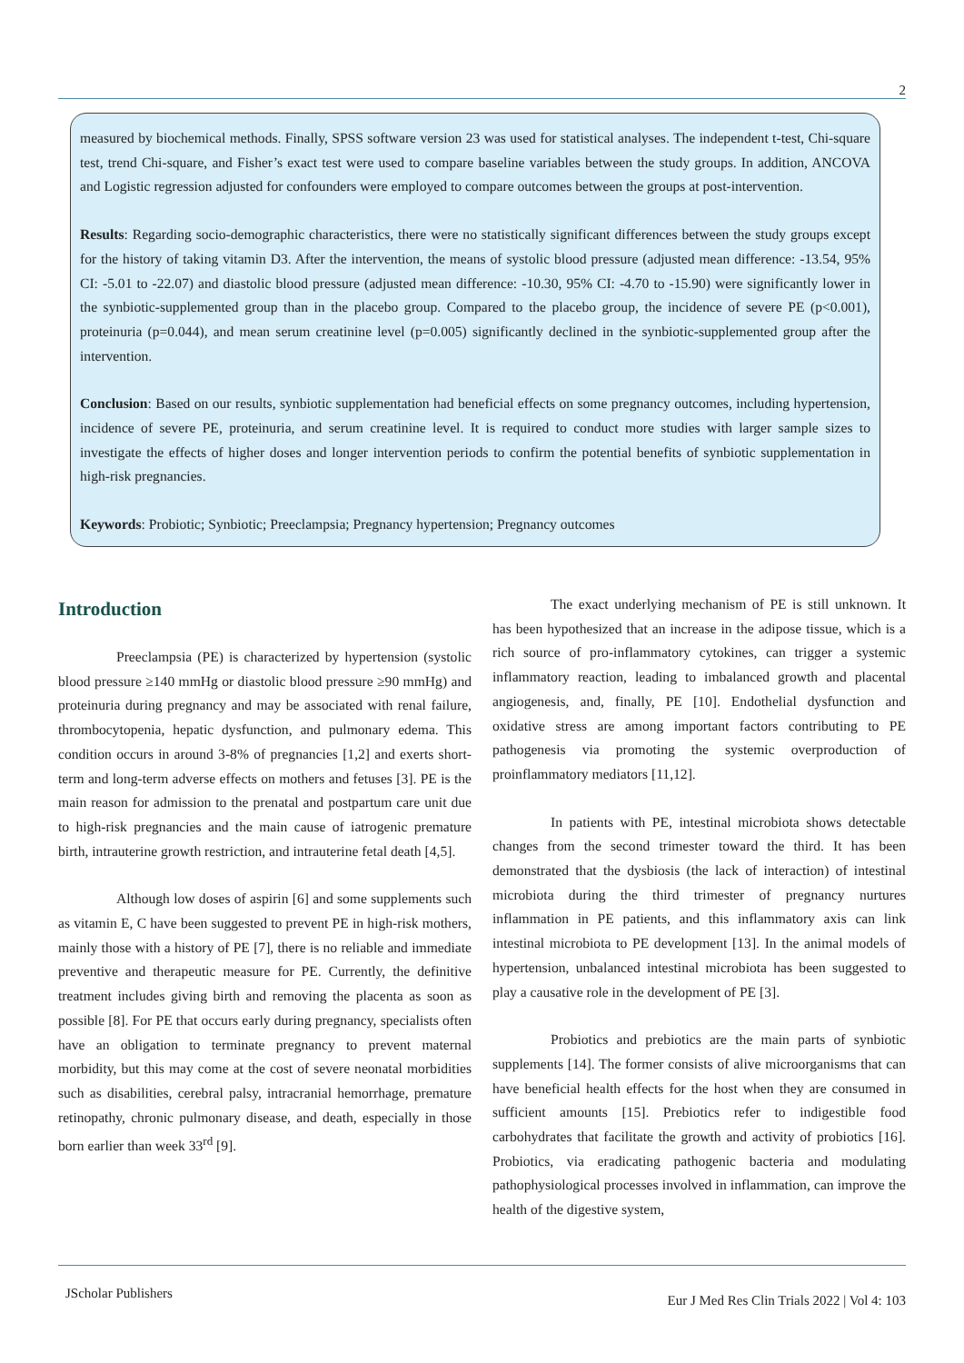2
measured by biochemical methods. Finally, SPSS software version 23 was used for statistical analyses. The independent t-test, Chi-square test, trend Chi-square, and Fisher’s exact test were used to compare baseline variables between the study groups. In addition, ANCOVA and Logistic regression adjusted for confounders were employed to compare outcomes between the groups at post-intervention.
Results: Regarding socio-demographic characteristics, there were no statistically significant differences between the study groups except for the history of taking vitamin D3. After the intervention, the means of systolic blood pressure (adjusted mean difference: -13.54, 95% CI: -5.01 to -22.07) and diastolic blood pressure (adjusted mean difference: -10.30, 95% CI: -4.70 to -15.90) were significantly lower in the synbiotic-supplemented group than in the placebo group. Compared to the placebo group, the incidence of severe PE (p<0.001), proteinuria (p=0.044), and mean serum creatinine level (p=0.005) significantly declined in the synbiotic-supplemented group after the intervention.
Conclusion: Based on our results, synbiotic supplementation had beneficial effects on some pregnancy outcomes, including hypertension, incidence of severe PE, proteinuria, and serum creatinine level. It is required to conduct more studies with larger sample sizes to investigate the effects of higher doses and longer intervention periods to confirm the potential benefits of synbiotic supplementation in high-risk pregnancies.
Keywords: Probiotic; Synbiotic; Preeclampsia; Pregnancy hypertension; Pregnancy outcomes
Introduction
Preeclampsia (PE) is characterized by hypertension (systolic blood pressure ≥140 mmHg or diastolic blood pressure ≥90 mmHg) and proteinuria during pregnancy and may be associated with renal failure, thrombocytopenia, hepatic dysfunction, and pulmonary edema. This condition occurs in around 3-8% of pregnancies [1,2] and exerts short-term and long-term adverse effects on mothers and fetuses [3]. PE is the main reason for admission to the prenatal and postpartum care unit due to high-risk pregnancies and the main cause of iatrogenic premature birth, intrauterine growth restriction, and intrauterine fetal death [4,5].
Although low doses of aspirin [6] and some supplements such as vitamin E, C have been suggested to prevent PE in high-risk mothers, mainly those with a history of PE [7], there is no reliable and immediate preventive and therapeutic measure for PE. Currently, the definitive treatment includes giving birth and removing the placenta as soon as possible [8]. For PE that occurs early during pregnancy, specialists often have an obligation to terminate pregnancy to prevent maternal morbidity, but this may come at the cost of severe neonatal morbidities such as disabilities, cerebral palsy, intracranial hemorrhage, premature retinopathy, chronic pulmonary disease, and death, especially in those born earlier than week 33<sup>rd</sup> [9].
The exact underlying mechanism of PE is still unknown. It has been hypothesized that an increase in the adipose tissue, which is a rich source of pro-inflammatory cytokines, can trigger a systemic inflammatory reaction, leading to imbalanced growth and placental angiogenesis, and, finally, PE [10]. Endothelial dysfunction and oxidative stress are among important factors contributing to PE pathogenesis via promoting the systemic overproduction of proinflammatory mediators [11,12].
In patients with PE, intestinal microbiota shows detectable changes from the second trimester toward the third. It has been demonstrated that the dysbiosis (the lack of interaction) of intestinal microbiota during the third trimester of pregnancy nurtures inflammation in PE patients, and this inflammatory axis can link intestinal microbiota to PE development [13]. In the animal models of hypertension, unbalanced intestinal microbiota has been suggested to play a causative role in the development of PE [3].
Probiotics and prebiotics are the main parts of synbiotic supplements [14]. The former consists of alive microorganisms that can have beneficial health effects for the host when they are consumed in sufficient amounts [15]. Prebiotics refer to indigestible food carbohydrates that facilitate the growth and activity of probiotics [16]. Probiotics, via eradicating pathogenic bacteria and modulating pathophysiological processes involved in inflammation, can improve the health of the digestive system,
JScholar Publishers Eur J Med Res Clin Trials 2022 | Vol 4: 103